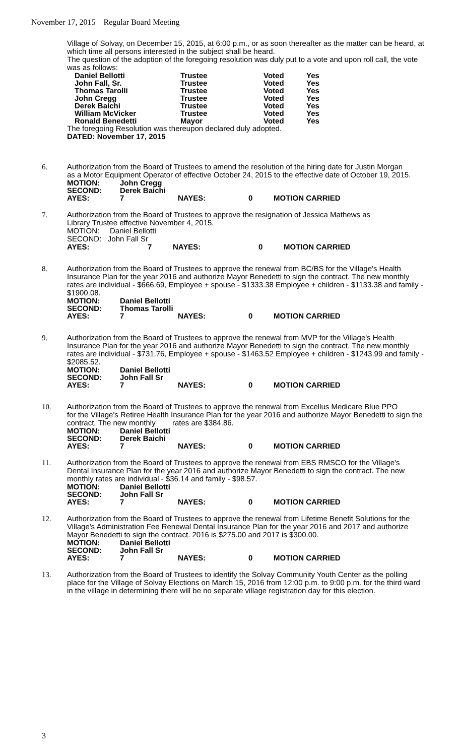November 17, 2015 Regular Board Meeting
Village of Solvay, on December 15, 2015, at 6:00 p.m., or as soon thereafter as the matter can be heard, at which time all persons interested in the subject shall be heard.
The question of the adoption of the foregoing resolution was duly put to a vote and upon roll call, the vote was as follows:
| Daniel Bellotti | Trustee | Voted | Yes |
| John Fall, Sr. | Trustee | Voted | Yes |
| Thomas Tarolli | Trustee | Voted | Yes |
| John Cregg | Trustee | Voted | Yes |
| Derek Baichi | Trustee | Voted | Yes |
| William McVicker | Trustee | Voted | Yes |
| Ronald Benedetti | Mayor | Voted | Yes |
The foregoing Resolution was thereupon declared duly adopted.
DATED: November 17, 2015
6. Authorization from the Board of Trustees to amend the resolution of the hiring date for Justin Morgan
as a Motor Equipment Operator of effective October 24, 2015 to the effective date of October 19, 2015.
| MOTION: | John Cregg | | | |
| SECOND: | Derek Baichi | | | |
| AYES: | 7 | NAYES: | 0 | MOTION CARRIED |
7. Authorization from the Board of Trustees to approve the resignation of Jessica Mathews as
Library Trustee effective November 4, 2015.
MOTION: Daniel Bellotti
SECOND: John Fall Sr
| AYES: | 7 | NAYES: | 0 | MOTION CARRIED |
8. Authorization from the Board of Trustees to approve the renewal from BC/BS for the Village's Health
Insurance Plan for the year 2016 and authorize Mayor Benedetti to sign the contract. The new monthly rates are individual - $666.69, Employee + spouse - $1333.38 Employee + children - $1133.38 and family - $1900.08.
| MOTION: | Daniel Bellotti | | | |
| SECOND: | Thomas Tarolli | | | |
| AYES: | 7 | NAYES: | 0 | MOTION CARRIED |
9. Authorization from the Board of Trustees to approve the renewal from MVP for the Village's Health
Insurance Plan for the year 2016 and authorize Mayor Benedetti to sign the contract. The new monthly rates are individual - $731.76, Employee + spouse - $1463.52 Employee + children - $1243.99 and family - $2085.52.
| MOTION: | Daniel Bellotti | | | |
| SECOND: | John Fall Sr | | | |
| AYES: | 7 | NAYES: | 0 | MOTION CARRIED |
10. Authorization from the Board of Trustees to approve the renewal from Excellus Medicare Blue PPO
for the Village's Retiree Health Insurance Plan for the year 2016 and authorize Mayor Benedetti to sign the contract. The new monthly rates are $384.86.
| MOTION: | Daniel Bellotti | | | |
| SECOND: | Derek Baichi | | | |
| AYES: | 7 | NAYES: | 0 | MOTION CARRIED |
11. Authorization from the Board of Trustees to approve the renewal from EBS RMSCO for the Village's
Dental Insurance Plan for the year 2016 and authorize Mayor Benedetti to sign the contract. The new monthly rates are individual - $36.14 and family - $98.57.
| MOTION: | Daniel Bellotti | | | |
| SECOND: | John Fall Sr | | | |
| AYES: | 7 | NAYES: | 0 | MOTION CARRIED |
12. Authorization from the Board of Trustees to approve the renewal from Lifetime Benefit Solutions for the
Village's Administration Fee Renewal Dental Insurance Plan for the year 2016 and 2017 and authorize
Mayor Benedetti to sign the contract. 2016 is $275.00 and 2017 is $300.00.
| MOTION: | Daniel Bellotti | | | |
| SECOND: | John Fall Sr | | | |
| AYES: | 7 | NAYES: | 0 | MOTION CARRIED |
13. Authorization from the Board of Trustees to identify the Solvay Community Youth Center as the polling
place for the Village of Solvay Elections on March 15, 2016 from 12:00 p.m. to 9:00 p.m. for the third ward in the village in determining there will be no separate village registration day for this election.
3